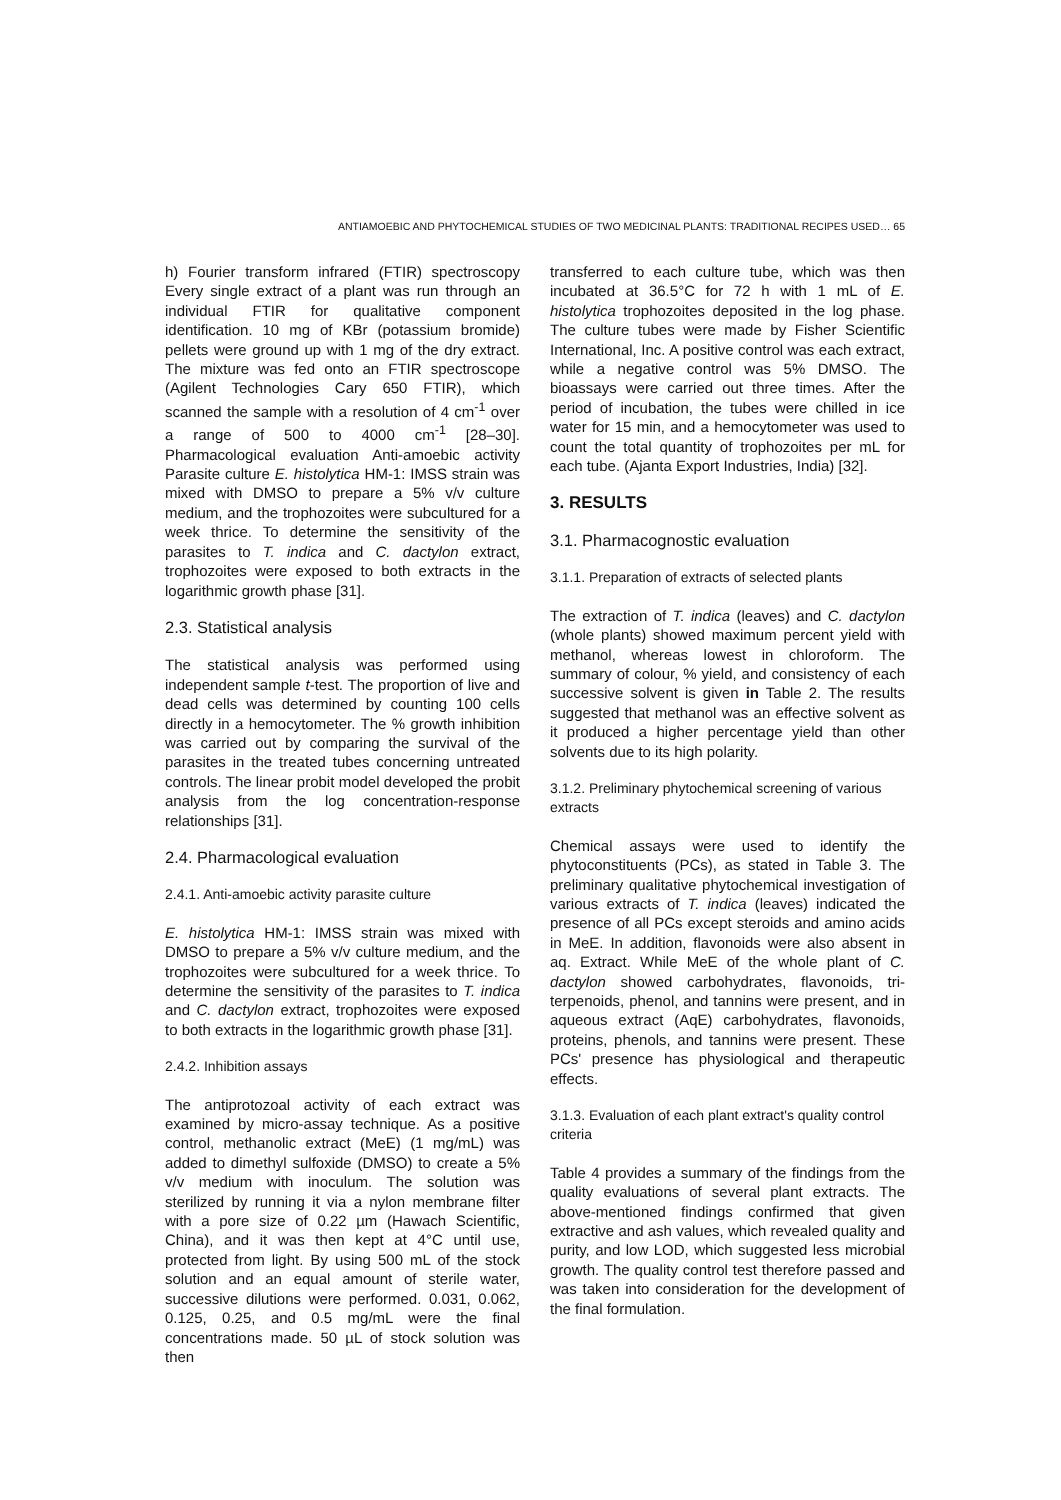ANTIAMOEBIC AND PHYTOCHEMICAL STUDIES OF TWO MEDICINAL PLANTS: TRADITIONAL RECIPES USED… 65
h) Fourier transform infrared (FTIR) spectroscopy Every single extract of a plant was run through an individual FTIR for qualitative component identification. 10 mg of KBr (potassium bromide) pellets were ground up with 1 mg of the dry extract. The mixture was fed onto an FTIR spectroscope (Agilent Technologies Cary 650 FTIR), which scanned the sample with a resolution of 4 cm<sup>-1</sup> over a range of 500 to 4000 cm<sup>-1</sup> [28–30]. Pharmacological evaluation Anti-amoebic activity Parasite culture E. histolytica HM-1: IMSS strain was mixed with DMSO to prepare a 5% v/v culture medium, and the trophozoites were subcultured for a week thrice. To determine the sensitivity of the parasites to T. indica and C. dactylon extract, trophozoites were exposed to both extracts in the logarithmic growth phase [31].
2.3. Statistical analysis
The statistical analysis was performed using independent sample t-test. The proportion of live and dead cells was determined by counting 100 cells directly in a hemocytometer. The % growth inhibition was carried out by comparing the survival of the parasites in the treated tubes concerning untreated controls. The linear probit model developed the probit analysis from the log concentration-response relationships [31].
2.4. Pharmacological evaluation
2.4.1. Anti-amoebic activity parasite culture
E. histolytica HM-1: IMSS strain was mixed with DMSO to prepare a 5% v/v culture medium, and the trophozoites were subcultured for a week thrice. To determine the sensitivity of the parasites to T. indica and C. dactylon extract, trophozoites were exposed to both extracts in the logarithmic growth phase [31].
2.4.2. Inhibition assays
The antiprotozoal activity of each extract was examined by micro-assay technique. As a positive control, methanolic extract (MeE) (1 mg/mL) was added to dimethyl sulfoxide (DMSO) to create a 5% v/v medium with inoculum. The solution was sterilized by running it via a nylon membrane filter with a pore size of 0.22 µm (Hawach Scientific, China), and it was then kept at 4°C until use, protected from light. By using 500 mL of the stock solution and an equal amount of sterile water, successive dilutions were performed. 0.031, 0.062, 0.125, 0.25, and 0.5 mg/mL were the final concentrations made. 50 µL of stock solution was then
transferred to each culture tube, which was then incubated at 36.5°C for 72 h with 1 mL of E. histolytica trophozoites deposited in the log phase. The culture tubes were made by Fisher Scientific International, Inc. A positive control was each extract, while a negative control was 5% DMSO. The bioassays were carried out three times. After the period of incubation, the tubes were chilled in ice water for 15 min, and a hemocytometer was used to count the total quantity of trophozoites per mL for each tube. (Ajanta Export Industries, India) [32].
3. RESULTS
3.1. Pharmacognostic evaluation
3.1.1. Preparation of extracts of selected plants
The extraction of T. indica (leaves) and C. dactylon (whole plants) showed maximum percent yield with methanol, whereas lowest in chloroform. The summary of colour, % yield, and consistency of each successive solvent is given in Table 2. The results suggested that methanol was an effective solvent as it produced a higher percentage yield than other solvents due to its high polarity.
3.1.2. Preliminary phytochemical screening of various extracts
Chemical assays were used to identify the phytoconstituents (PCs), as stated in Table 3. The preliminary qualitative phytochemical investigation of various extracts of T. indica (leaves) indicated the presence of all PCs except steroids and amino acids in MeE. In addition, flavonoids were also absent in aq. Extract. While MeE of the whole plant of C. dactylon showed carbohydrates, flavonoids, tri-terpenoids, phenol, and tannins were present, and in aqueous extract (AqE) carbohydrates, flavonoids, proteins, phenols, and tannins were present. These PCs' presence has physiological and therapeutic effects.
3.1.3. Evaluation of each plant extract's quality control criteria
Table 4 provides a summary of the findings from the quality evaluations of several plant extracts. The above-mentioned findings confirmed that given extractive and ash values, which revealed quality and purity, and low LOD, which suggested less microbial growth. The quality control test therefore passed and was taken into consideration for the development of the final formulation.